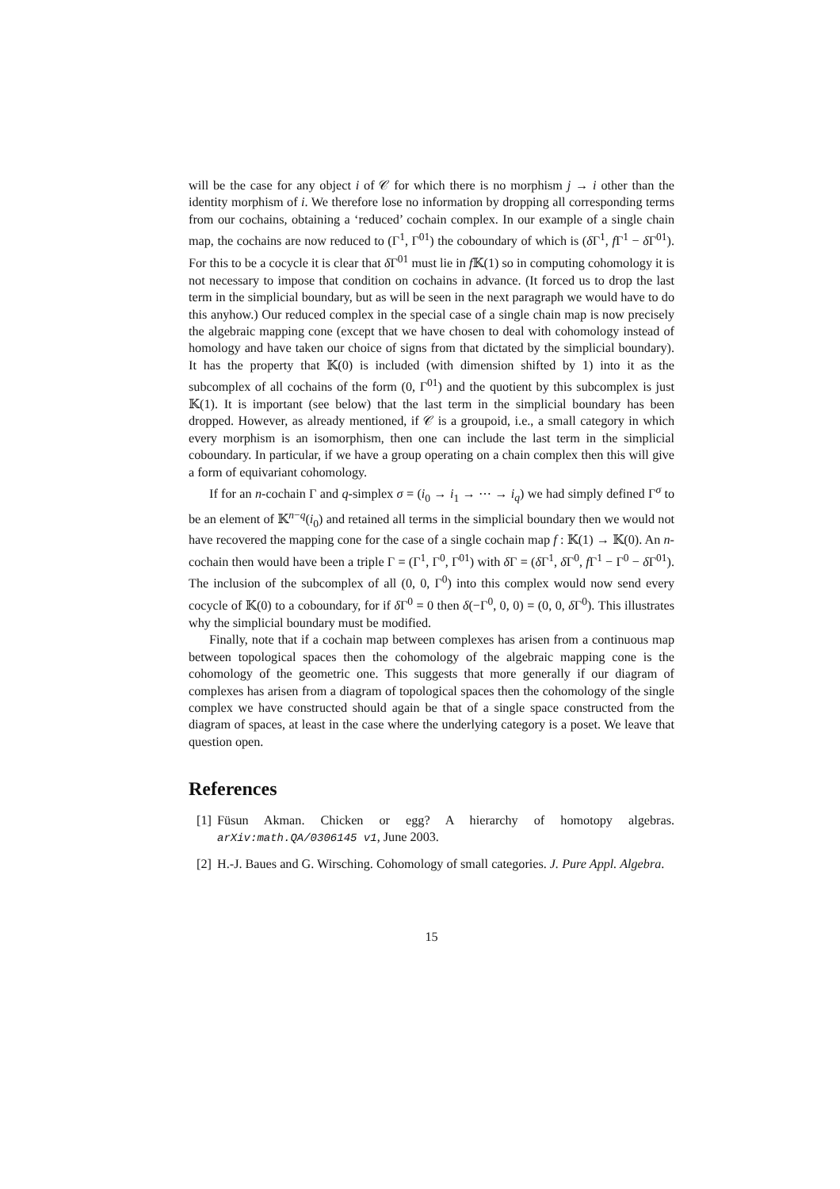will be the case for any object i of 𝒞 for which there is no morphism j → i other than the identity morphism of i. We therefore lose no information by dropping all corresponding terms from our cochains, obtaining a ‘reduced’ cochain complex. In our example of a single chain map, the cochains are now reduced to (Γ<sup>1</sup>, Γ<sup>01</sup>) the coboundary of which is (δ Γ<sup>1</sup>, f Γ<sup>1</sup> − δ Γ<sup>01</sup>). For this to be a cocycle it is clear that δ Γ<sup>01</sup> must lie in f 𝕂(1) so in computing cohomology it is not necessary to impose that condition on cochains in advance. (It forced us to drop the last term in the simplicial boundary, but as will be seen in the next paragraph we would have to do this anyhow.) Our reduced complex in the special case of a single chain map is now precisely the algebraic mapping cone (except that we have chosen to deal with cohomology instead of homology and have taken our choice of signs from that dictated by the simplicial boundary). It has the property that 𝕂(0) is included (with dimension shifted by 1) into it as the subcomplex of all cochains of the form (0, Γ<sup>01</sup>) and the quotient by this subcomplex is just 𝕂(1). It is important (see below) that the last term in the simplicial boundary has been dropped. However, as already mentioned, if 𝒞 is a groupoid, i.e., a small category in which every morphism is an isomorphism, then one can include the last term in the simplicial coboundary. In particular, if we have a group operating on a chain complex then this will give a form of equivariant cohomology.
If for an n-cochain Γ and q-simplex σ = (i<sub>0</sub> → i<sub>1</sub> → ⋯ → i<sub>q</sub>) we had simply defined Γ<sup>σ</sup> to be an element of 𝕂<sup>n−q</sup>(i<sub>0</sub>) and retained all terms in the simplicial boundary then we would not have recovered the mapping cone for the case of a single cochain map f : 𝕂(1) → 𝕂(0). An n-cochain then would have been a triple Γ = (Γ<sup>1</sup>, Γ<sup>0</sup>, Γ<sup>01</sup>) with δ Γ = (δ Γ<sup>1</sup>, δ Γ<sup>0</sup>, f Γ<sup>1</sup> − Γ<sup>0</sup> − δ Γ<sup>01</sup>). The inclusion of the subcomplex of all (0, 0, Γ<sup>0</sup>) into this complex would now send every cocycle of 𝕂(0) to a coboundary, for if δ Γ<sup>0</sup> = 0 then δ(−Γ<sup>0</sup>, 0, 0) = (0, 0, δ Γ<sup>0</sup>). This illustrates why the simplicial boundary must be modified.
Finally, note that if a cochain map between complexes has arisen from a continuous map between topological spaces then the cohomology of the algebraic mapping cone is the cohomology of the geometric one. This suggests that more generally if our diagram of complexes has arisen from a diagram of topological spaces then the cohomology of the single complex we have constructed should again be that of a single space constructed from the diagram of spaces, at least in the case where the underlying category is a poset. We leave that question open.
References
[1] Füsun Akman. Chicken or egg? A hierarchy of homotopy algebras. arXiv:math.QA/0306145 v1, June 2003.
[2] H.-J. Baues and G. Wirsching. Cohomology of small categories. J. Pure Appl. Algebra.
15